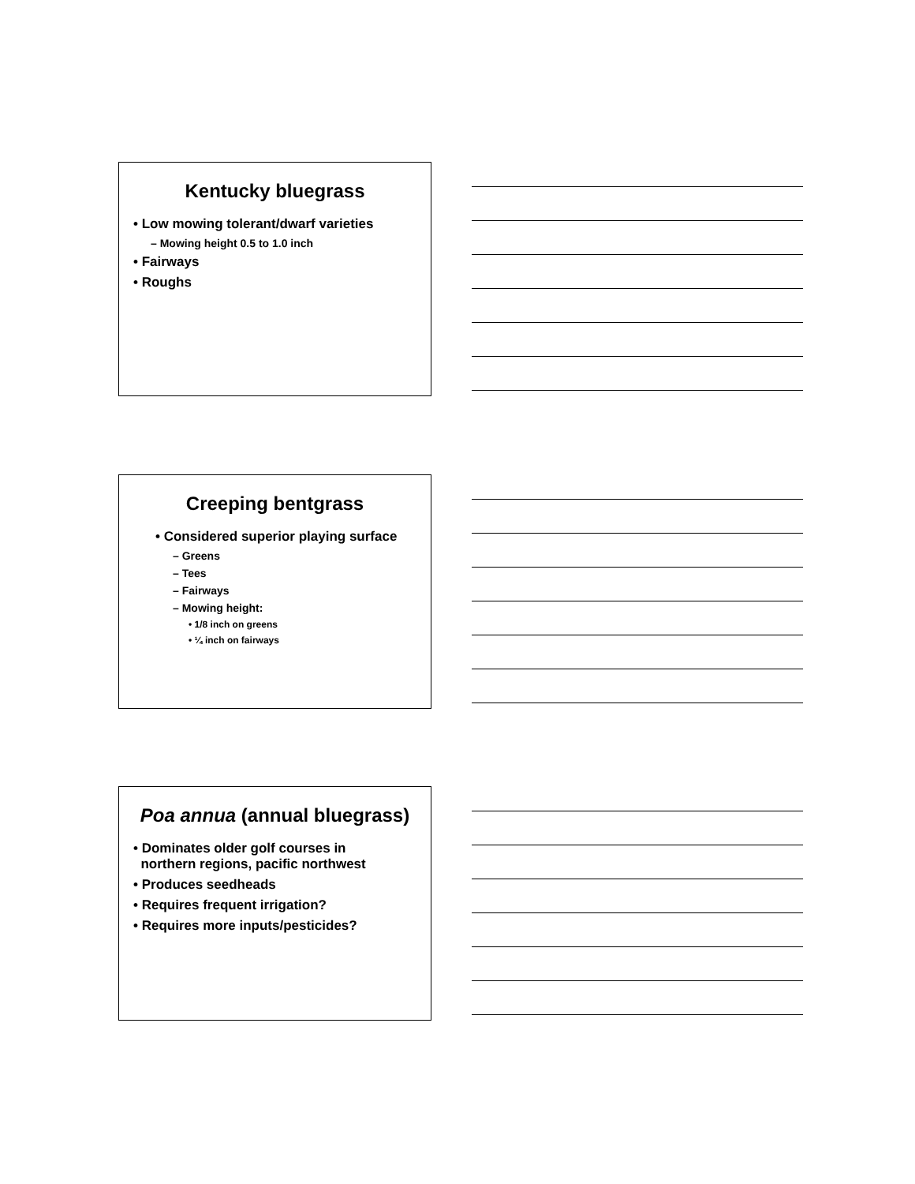Kentucky bluegrass
• Low mowing tolerant/dwarf varieties
– Mowing height 0.5 to 1.0 inch
• Fairways
• Roughs
Creeping bentgrass
• Considered superior playing surface
– Greens
– Tees
– Fairways
– Mowing height:
• 1/8 inch on greens
• ¼ inch on fairways
Poa annua (annual bluegrass)
• Dominates older golf courses in
northern regions, pacific northwest
• Produces seedheads
• Requires frequent irrigation?
• Requires more inputs/pesticides?